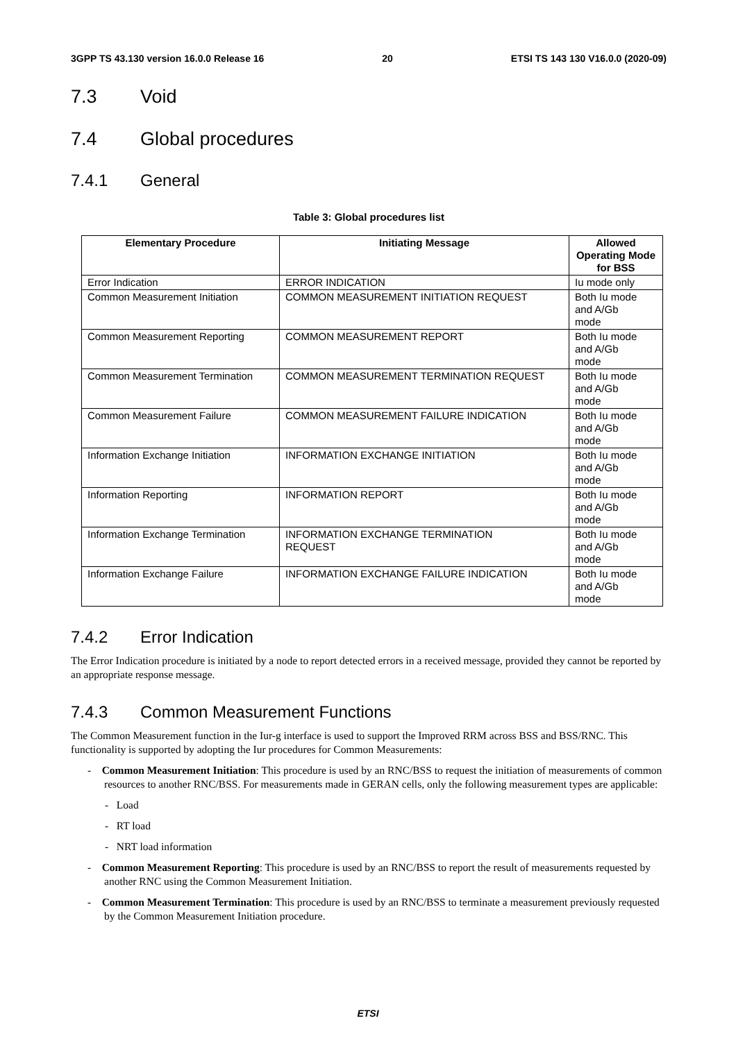3GPP TS 43.130 version 16.0.0 Release 16 20 ETSI TS 143 130 V16.0.0 (2020-09)
7.3 Void
7.4 Global procedures
7.4.1 General
Table 3: Global procedures list
| Elementary Procedure | Initiating Message | Allowed Operating Mode for BSS |
| --- | --- | --- |
| Error Indication | ERROR INDICATION | Iu mode only |
| Common Measurement Initiation | COMMON MEASUREMENT INITIATION REQUEST | Both Iu mode and A/Gb mode |
| Common Measurement Reporting | COMMON MEASUREMENT REPORT | Both Iu mode and A/Gb mode |
| Common Measurement Termination | COMMON MEASUREMENT TERMINATION REQUEST | Both Iu mode and A/Gb mode |
| Common Measurement Failure | COMMON MEASUREMENT FAILURE INDICATION | Both Iu mode and A/Gb mode |
| Information Exchange Initiation | INFORMATION EXCHANGE INITIATION | Both Iu mode and A/Gb mode |
| Information Reporting | INFORMATION REPORT | Both Iu mode and A/Gb mode |
| Information Exchange Termination | INFORMATION EXCHANGE TERMINATION REQUEST | Both Iu mode and A/Gb mode |
| Information Exchange Failure | INFORMATION EXCHANGE FAILURE INDICATION | Both Iu mode and A/Gb mode |
7.4.2 Error Indication
The Error Indication procedure is initiated by a node to report detected errors in a received message, provided they cannot be reported by an appropriate response message.
7.4.3 Common Measurement Functions
The Common Measurement function in the Iur-g interface is used to support the Improved RRM across BSS and BSS/RNC. This functionality is supported by adopting the Iur procedures for Common Measurements:
- Common Measurement Initiation: This procedure is used by an RNC/BSS to request the initiation of measurements of common resources to another RNC/BSS. For measurements made in GERAN cells, only the following measurement types are applicable:
- Load
- RT load
- NRT load information
- Common Measurement Reporting: This procedure is used by an RNC/BSS to report the result of measurements requested by another RNC using the Common Measurement Initiation.
- Common Measurement Termination: This procedure is used by an RNC/BSS to terminate a measurement previously requested by the Common Measurement Initiation procedure.
ETSI